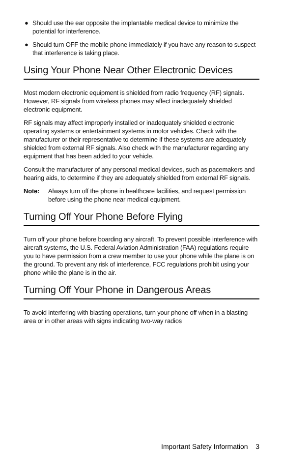● Should use the ear opposite the implantable medical device to minimize the potential for interference.
● Should turn OFF the mobile phone immediately if you have any reason to suspect that interference is taking place.
Using Your Phone Near Other Electronic Devices
Most modern electronic equipment is shielded from radio frequency (RF) signals. However, RF signals from wireless phones may affect inadequately shielded electronic equipment.
RF signals may affect improperly installed or inadequately shielded electronic operating systems or entertainment systems in motor vehicles. Check with the manufacturer or their representative to determine if these systems are adequately shielded from external RF signals. Also check with the manufacturer regarding any equipment that has been added to your vehicle.
Consult the manufacturer of any personal medical devices, such as pacemakers and hearing aids, to determine if they are adequately shielded from external RF signals.
Note: Always turn off the phone in healthcare facilities, and request permission before using the phone near medical equipment.
Turning Off Your Phone Before Flying
Turn off your phone before boarding any aircraft. To prevent possible interference with aircraft systems, the U.S. Federal Aviation Administration (FAA) regulations require you to have permission from a crew member to use your phone while the plane is on the ground. To prevent any risk of interference, FCC regulations prohibit using your phone while the plane is in the air.
Turning Off Your Phone in Dangerous Areas
To avoid interfering with blasting operations, turn your phone off when in a blasting area or in other areas with signs indicating two-way radios
Important Safety Information 3